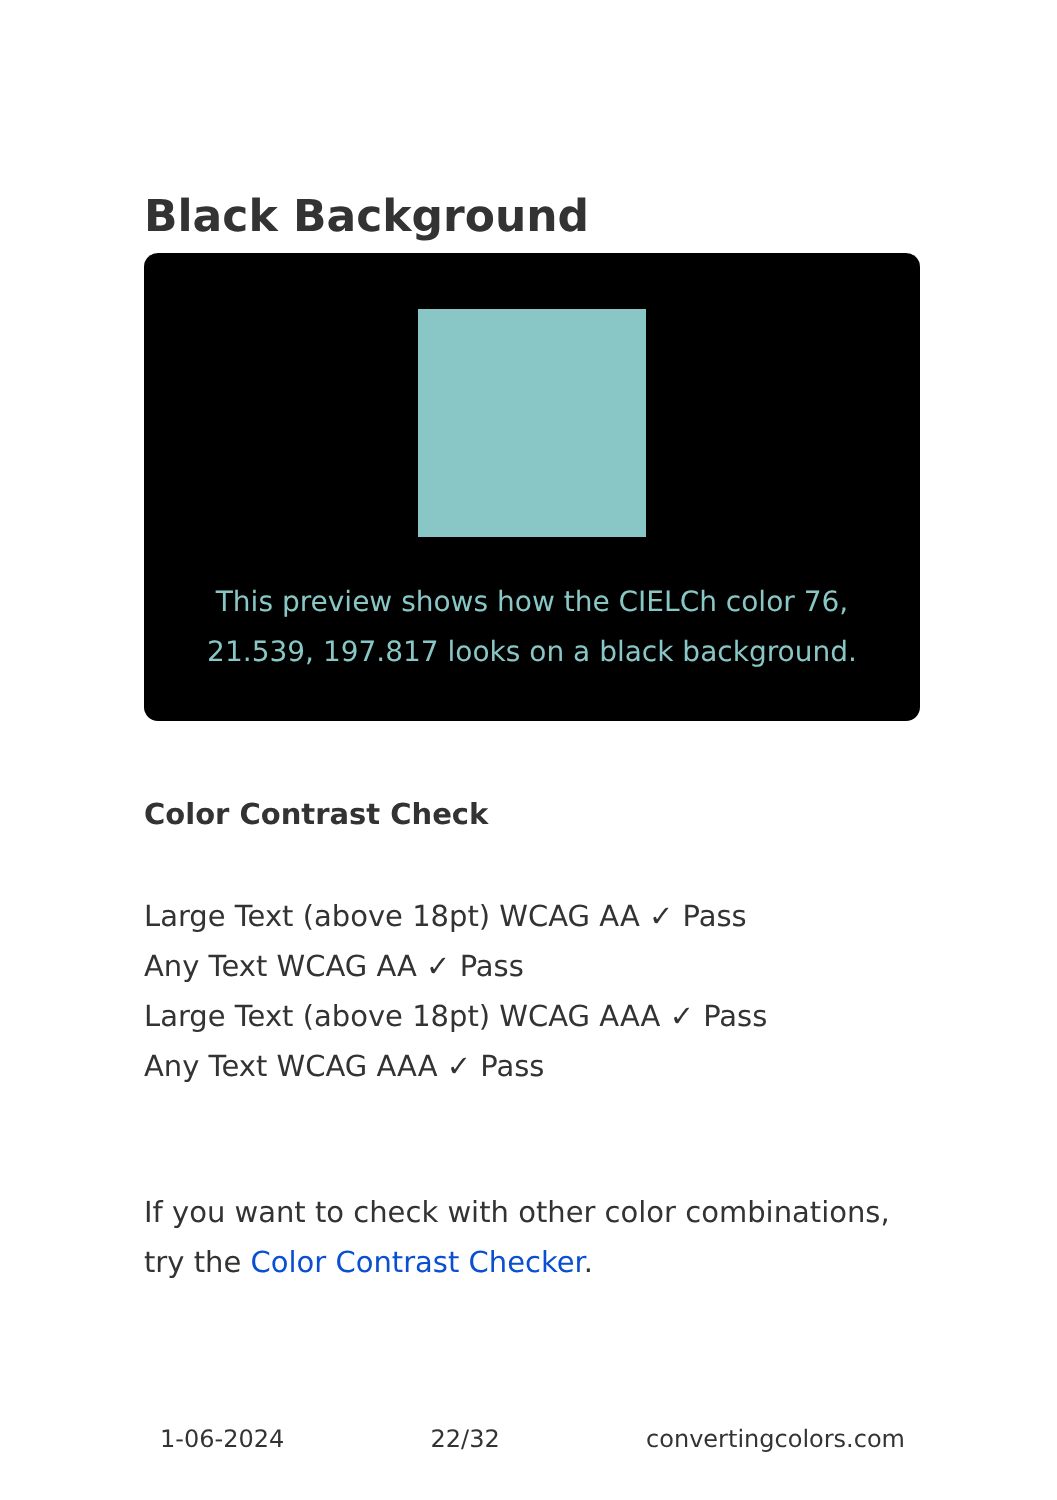Black Background
This preview shows how the CIELCh color 76, 21.539, 197.817 looks on a black background.
Color Contrast Check
Large Text (above 18pt) WCAG AA ✓ Pass
Any Text WCAG AA ✓ Pass
Large Text (above 18pt) WCAG AAA ✓ Pass
Any Text WCAG AAA ✓ Pass
If you want to check with other color combinations, try the Color Contrast Checker.
1-06-2024 22/32 convertingcolors.com